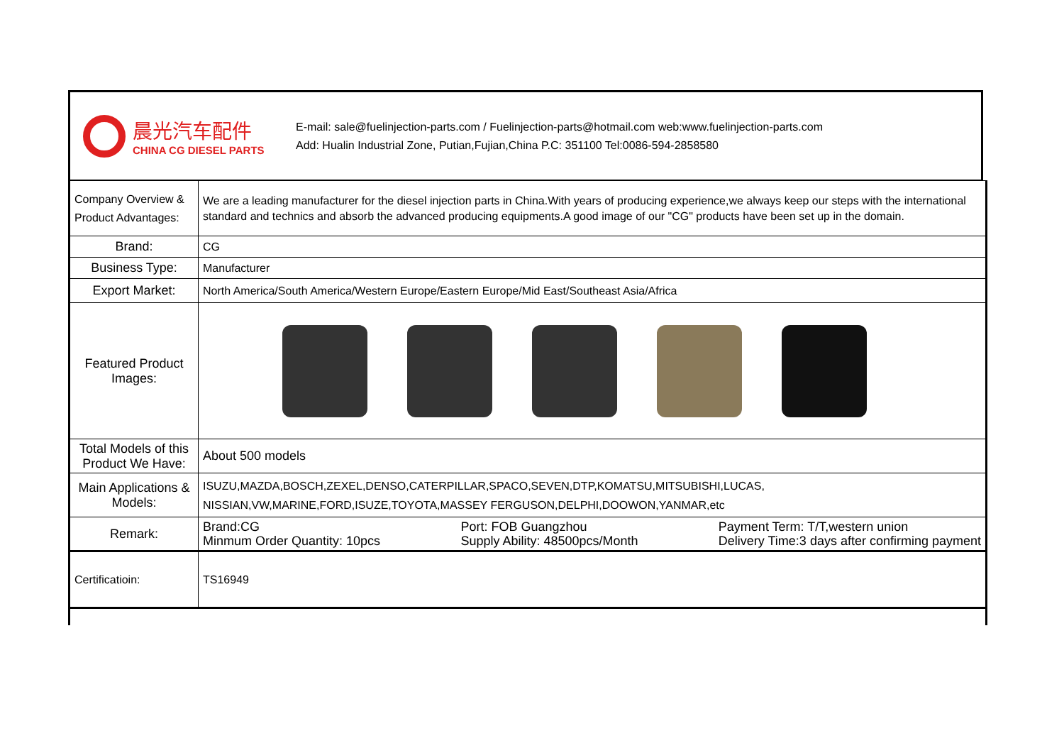晨光汽车配件
CHINA CG DIESEL PARTS
E-mail: sale@fuelinjection-parts.com / Fuelinjection-parts@hotmail.com web:www.fuelinjection-parts.com
Add: Hualin Industrial Zone, Putian,Fujian,China P.C: 351100 Tel:0086-594-2858580
| Company Overview & Product Advantages: | We are a leading manufacturer for the diesel injection parts in China.With years of producing experience,we always keep our steps with the international standard and technics and absorb the advanced producing equipments.A good image of our "CG" products have been set up in the domain. |
| Brand: | CG |
| Business Type: | Manufacturer |
| Export Market: | North America/South America/Western Europe/Eastern Europe/Mid East/Southeast Asia/Africa |
| Featured Product Images: | |
| Total Models of this Product We Have: | About 500 models |
| Main Applications & Models: | ISUZU,MAZDA,BOSCH,ZEXEL,DENSO,CATERPILLAR,SPACO,SEVEN,DTP,KOMATSU,MITSUBISHI,LUCAS, NISSIAN,VW,MARINE,FORD,ISUZE,TOYOTA,MASSEY FERGUSON,DELPHI,DOOWON,YANMAR,etc |
| Remark: | Brand:CG Minmum Order Quantity: 10pcs Port: FOB Guangzhou Supply Ability: 48500pcs/Month Payment Term: T/T,western union Delivery Time:3 days after confirming payment |
| Certificatioin: | TS16949 |